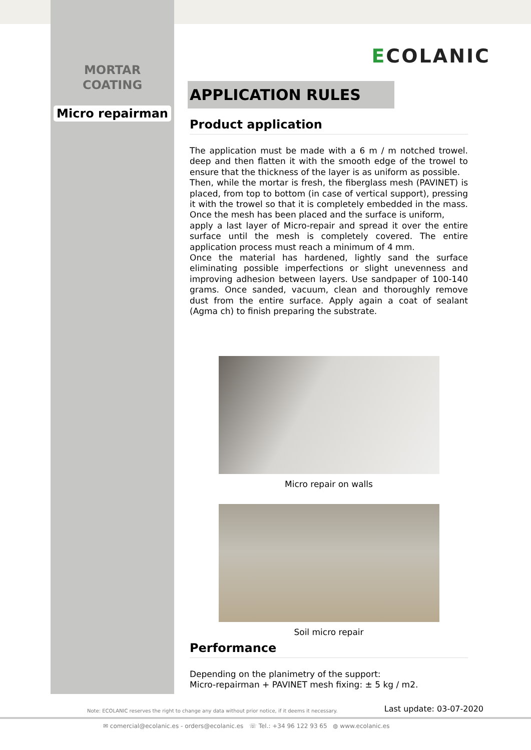MORTAR
COATING
Micro repairman
ECOLANIC
APPLICATION RULES
Product application
The application must be made with a 6 m / m notched trowel. deep and then flatten it with the smooth edge of the trowel to ensure that the thickness of the layer is as uniform as possible.
Then, while the mortar is fresh, the fiberglass mesh (PAVINET) is placed, from top to bottom (in case of vertical support), pressing it with the trowel so that it is completely embedded in the mass. Once the mesh has been placed and the surface is uniform,
apply a last layer of Micro-repair and spread it over the entire surface until the mesh is completely covered. The entire application process must reach a minimum of 4 mm.
Once the material has hardened, lightly sand the surface eliminating possible imperfections or slight unevenness and improving adhesion between layers. Use sandpaper of 100-140 grams. Once sanded, vacuum, clean and thoroughly remove dust from the entire surface. Apply again a coat of sealant (Agma ch) to finish preparing the substrate.
Micro repair on walls
Soil micro repair
Performance
Depending on the planimetry of the support:
Micro-repairman + PAVINET mesh fixing: ± 5 kg / m2.
Note: ECOLANIC reserves the right to change any data without prior notice, if it deems it necessary. Last update: 03-07-2020
✉ comercial@ecolanic.es - orders@ecolanic.es ☏ Tel.: +34 96 122 93 65 ◍ www.ecolanic.es